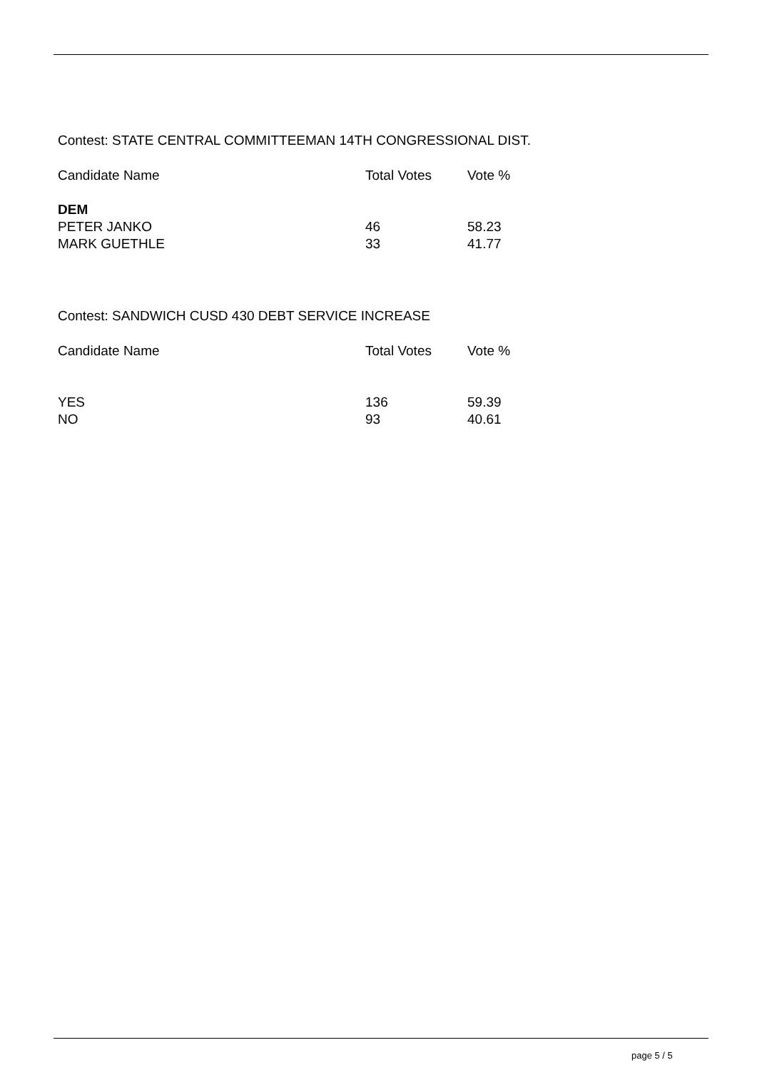Contest: STATE CENTRAL COMMITTEEMAN 14TH CONGRESSIONAL DIST.
| Candidate Name | Total Votes | Vote % |
| --- | --- | --- |
| DEM | | |
| PETER JANKO | 46 | 58.23 |
| MARK GUETHLE | 33 | 41.77 |
Contest: SANDWICH CUSD 430 DEBT SERVICE INCREASE
| Candidate Name | Total Votes | Vote % |
| --- | --- | --- |
| YES | 136 | 59.39 |
| NO | 93 | 40.61 |
page 5 / 5